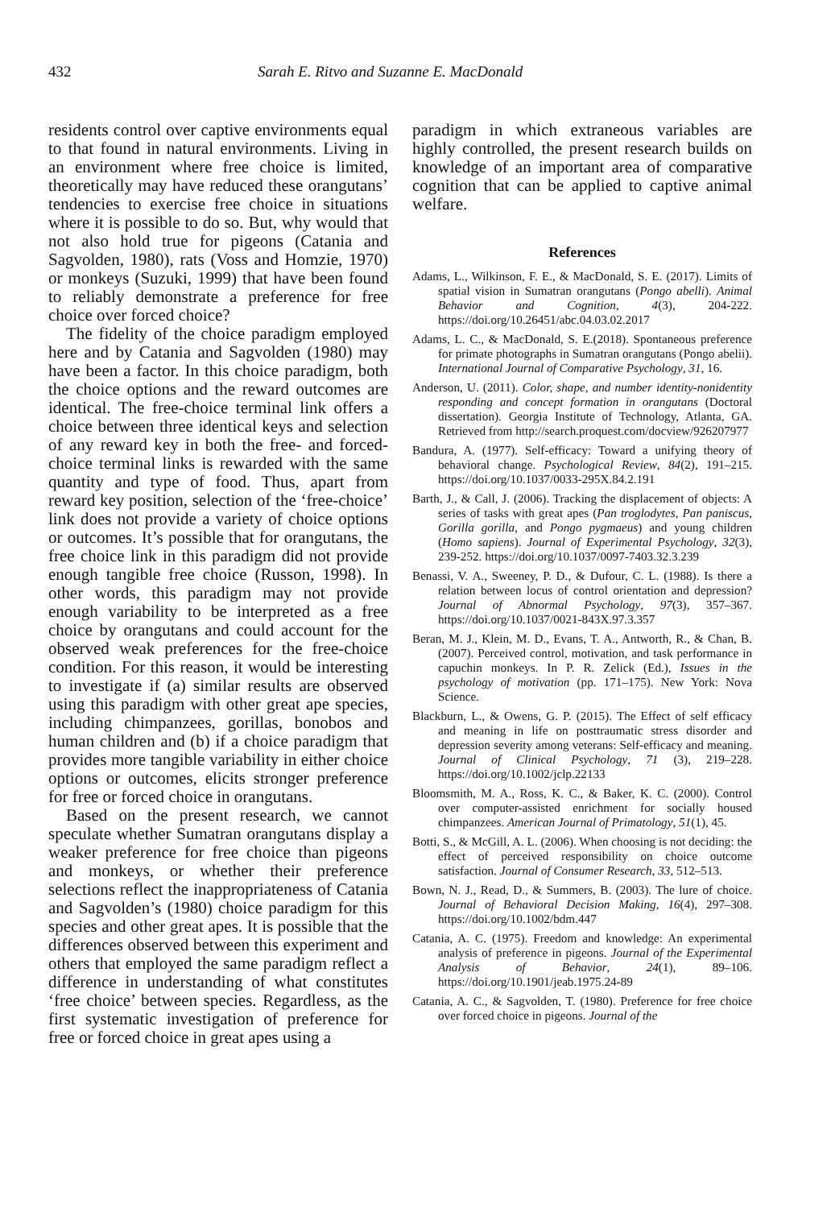432 Sarah E. Ritvo and Suzanne E. MacDonald
residents control over captive environments equal to that found in natural environments. Living in an environment where free choice is limited, theoretically may have reduced these orangutans’ tendencies to exercise free choice in situations where it is possible to do so. But, why would that not also hold true for pigeons (Catania and Sagvolden, 1980), rats (Voss and Homzie, 1970) or monkeys (Suzuki, 1999) that have been found to reliably demonstrate a preference for free choice over forced choice?
The fidelity of the choice paradigm employed here and by Catania and Sagvolden (1980) may have been a factor. In this choice paradigm, both the choice options and the reward outcomes are identical. The free-choice terminal link offers a choice between three identical keys and selection of any reward key in both the free- and forced-choice terminal links is rewarded with the same quantity and type of food. Thus, apart from reward key position, selection of the ‘free-choice’ link does not provide a variety of choice options or outcomes. It’s possible that for orangutans, the free choice link in this paradigm did not provide enough tangible free choice (Russon, 1998). In other words, this paradigm may not provide enough variability to be interpreted as a free choice by orangutans and could account for the observed weak preferences for the free-choice condition. For this reason, it would be interesting to investigate if (a) similar results are observed using this paradigm with other great ape species, including chimpanzees, gorillas, bonobos and human children and (b) if a choice paradigm that provides more tangible variability in either choice options or outcomes, elicits stronger preference for free or forced choice in orangutans.
Based on the present research, we cannot speculate whether Sumatran orangutans display a weaker preference for free choice than pigeons and monkeys, or whether their preference selections reflect the inappropriateness of Catania and Sagvolden’s (1980) choice paradigm for this species and other great apes. It is possible that the differences observed between this experiment and others that employed the same paradigm reflect a difference in understanding of what constitutes ‘free choice’ between species. Regardless, as the first systematic investigation of preference for free or forced choice in great apes using a
paradigm in which extraneous variables are highly controlled, the present research builds on knowledge of an important area of comparative cognition that can be applied to captive animal welfare.
References
Adams, L., Wilkinson, F. E., & MacDonald, S. E. (2017). Limits of spatial vision in Sumatran orangutans (Pongo abelli). Animal Behavior and Cognition, 4(3), 204-222. https://doi.org/10.26451/abc.04.03.02.2017
Adams, L. C., & MacDonald, S. E.(2018). Spontaneous preference for primate photographs in Sumatran orangutans (Pongo abelii). International Journal of Comparative Psychology, 31, 16.
Anderson, U. (2011). Color, shape, and number identity-nonidentity responding and concept formation in orangutans (Doctoral dissertation). Georgia Institute of Technology, Atlanta, GA. Retrieved from http://search.proquest.com/docview/926207977
Bandura, A. (1977). Self-efficacy: Toward a unifying theory of behavioral change. Psychological Review, 84(2), 191–215. https://doi.org/10.1037/0033-295X.84.2.191
Barth, J., & Call, J. (2006). Tracking the displacement of objects: A series of tasks with great apes (Pan troglodytes, Pan paniscus, Gorilla gorilla, and Pongo pygmaeus) and young children (Homo sapiens). Journal of Experimental Psychology, 32(3), 239-252. https://doi.org/10.1037/0097-7403.32.3.239
Benassi, V. A., Sweeney, P. D., & Dufour, C. L. (1988). Is there a relation between locus of control orientation and depression? Journal of Abnormal Psychology, 97(3), 357–367. https://doi.org/10.1037/0021-843X.97.3.357
Beran, M. J., Klein, M. D., Evans, T. A., Antworth, R., & Chan, B. (2007). Perceived control, motivation, and task performance in capuchin monkeys. In P. R. Zelick (Ed.), Issues in the psychology of motivation (pp. 171–175). New York: Nova Science.
Blackburn, L., & Owens, G. P. (2015). The Effect of self efficacy and meaning in life on posttraumatic stress disorder and depression severity among veterans: Self-efficacy and meaning. Journal of Clinical Psychology, 71 (3), 219–228. https://doi.org/10.1002/jclp.22133
Bloomsmith, M. A., Ross, K. C., & Baker, K. C. (2000). Control over computer-assisted enrichment for socially housed chimpanzees. American Journal of Primatology, 51(1), 45.
Botti, S., & McGill, A. L. (2006). When choosing is not deciding: the effect of perceived responsibility on choice outcome satisfaction. Journal of Consumer Research, 33, 512–513.
Bown, N. J., Read, D., & Summers, B. (2003). The lure of choice. Journal of Behavioral Decision Making, 16(4), 297–308. https://doi.org/10.1002/bdm.447
Catania, A. C. (1975). Freedom and knowledge: An experimental analysis of preference in pigeons. Journal of the Experimental Analysis of Behavior, 24(1), 89–106. https://doi.org/10.1901/jeab.1975.24-89
Catania, A. C., & Sagvolden, T. (1980). Preference for free choice over forced choice in pigeons. Journal of the